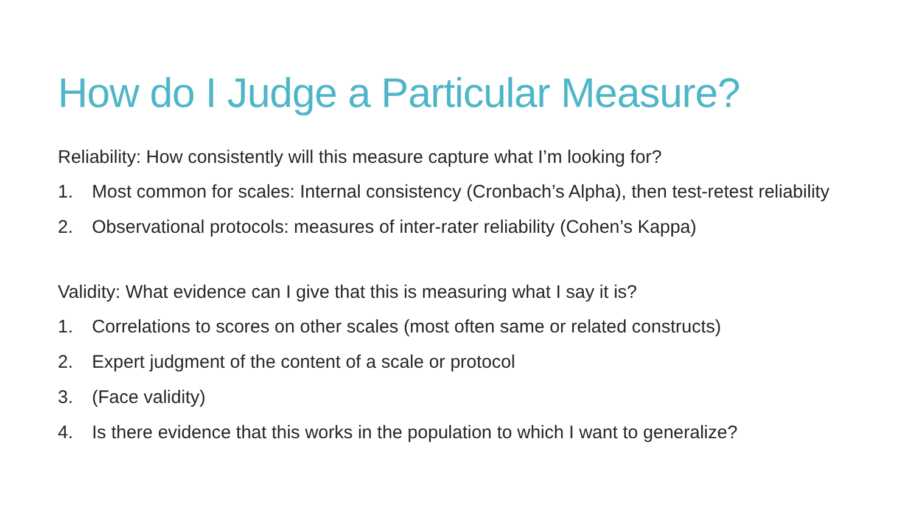How do I Judge a Particular Measure?
Reliability: How consistently will this measure capture what I’m looking for?
1. Most common for scales: Internal consistency (Cronbach’s Alpha), then test-retest reliability
2. Observational protocols: measures of inter-rater reliability (Cohen’s Kappa)
Validity: What evidence can I give that this is measuring what I say it is?
1. Correlations to scores on other scales (most often same or related constructs)
2. Expert judgment of the content of a scale or protocol
3. (Face validity)
4. Is there evidence that this works in the population to which I want to generalize?